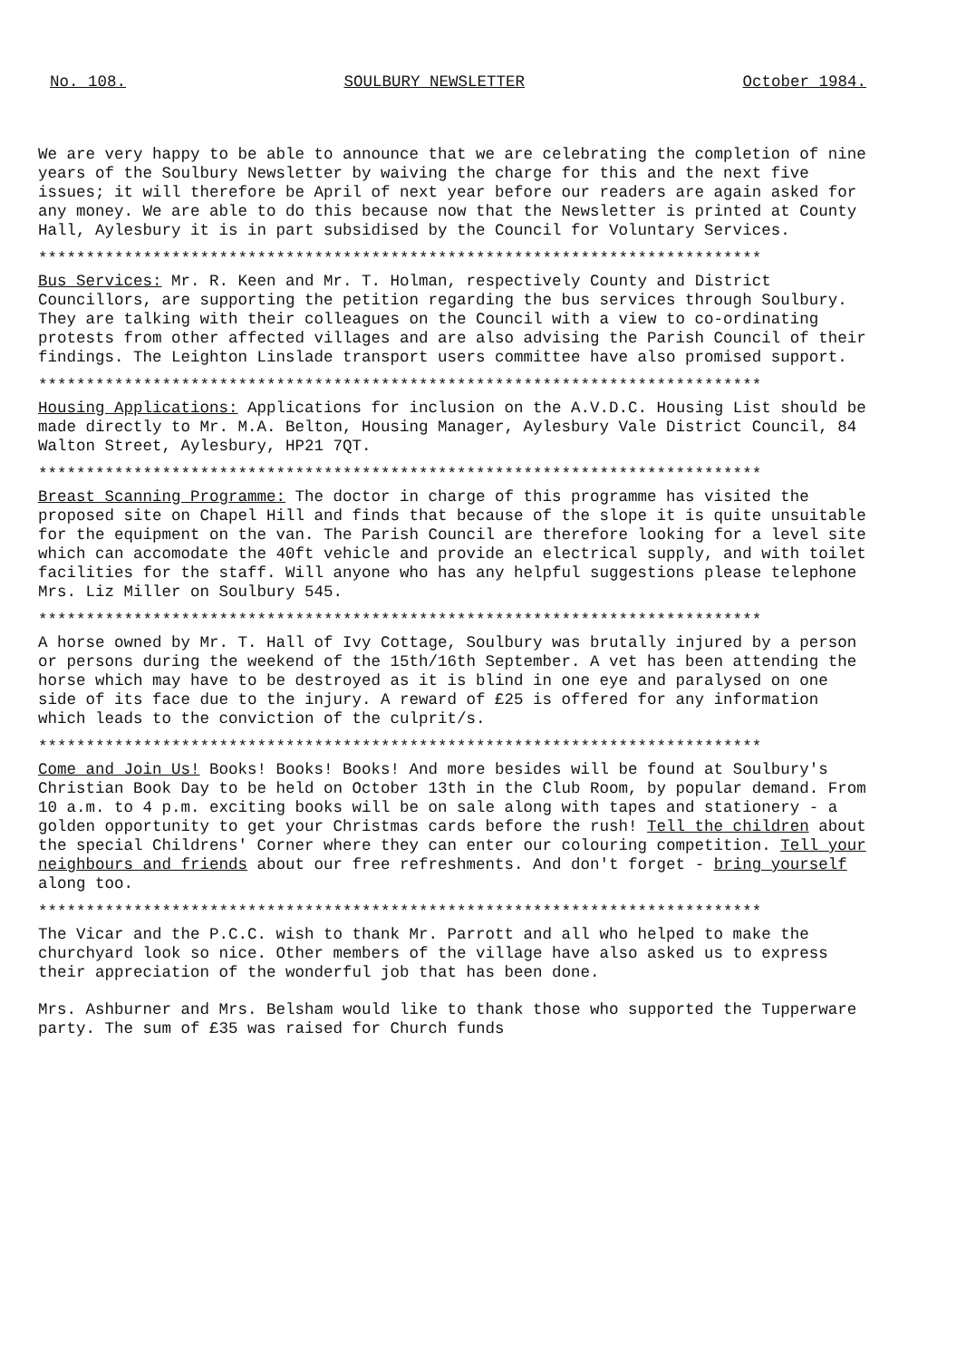No. 108. SOULBURY NEWSLETTER October 1984.
We are very happy to be able to announce that we are celebrating the completion of nine years of the Soulbury Newsletter by waiving the charge for this and the next five issues; it will therefore be April of next year before our readers are again asked for any money. We are able to do this because now that the Newsletter is printed at County Hall, Aylesbury it is in part subsidised by the Council for Voluntary Services.
****************************************************************************
Bus Services: Mr. R. Keen and Mr. T. Holman, respectively County and District Councillors, are supporting the petition regarding the bus services through Soulbury. They are talking with their colleagues on the Council with a view to co-ordinating protests from other affected villages and are also advising the Parish Council of their findings. The Leighton Linslade transport users committee have also promised support.
****************************************************************************
Housing Applications: Applications for inclusion on the A.V.D.C. Housing List should be made directly to Mr. M.A. Belton, Housing Manager, Aylesbury Vale District Council, 84 Walton Street, Aylesbury, HP21 7QT.
****************************************************************************
Breast Scanning Programme: The doctor in charge of this programme has visited the proposed site on Chapel Hill and finds that because of the slope it is quite unsuitable for the equipment on the van. The Parish Council are therefore looking for a level site which can accomodate the 40ft vehicle and provide an electrical supply, and with toilet facilities for the staff. Will anyone who has any helpful suggestions please telephone Mrs. Liz Miller on Soulbury 545.
****************************************************************************
A horse owned by Mr. T. Hall of Ivy Cottage, Soulbury was brutally injured by a person or persons during the weekend of the 15th/16th September. A vet has been attending the horse which may have to be destroyed as it is blind in one eye and paralysed on one side of its face due to the injury. A reward of £25 is offered for any information which leads to the conviction of the culprit/s.
****************************************************************************
Come and Join Us! Books! Books! Books! And more besides will be found at Soulbury's Christian Book Day to be held on October 13th in the Club Room, by popular demand. From 10 a.m. to 4 p.m. exciting books will be on sale along with tapes and stationery - a golden opportunity to get your Christmas cards before the rush! Tell the children about the special Childrens' Corner where they can enter our colouring competition. Tell your neighbours and friends about our free refreshments. And don't forget - bring yourself along too.
****************************************************************************
The Vicar and the P.C.C. wish to thank Mr. Parrott and all who helped to make the churchyard look so nice. Other members of the village have also asked us to express their appreciation of the wonderful job that has been done.
Mrs. Ashburner and Mrs. Belsham would like to thank those who supported the Tupperware party. The sum of £35 was raised for Church funds